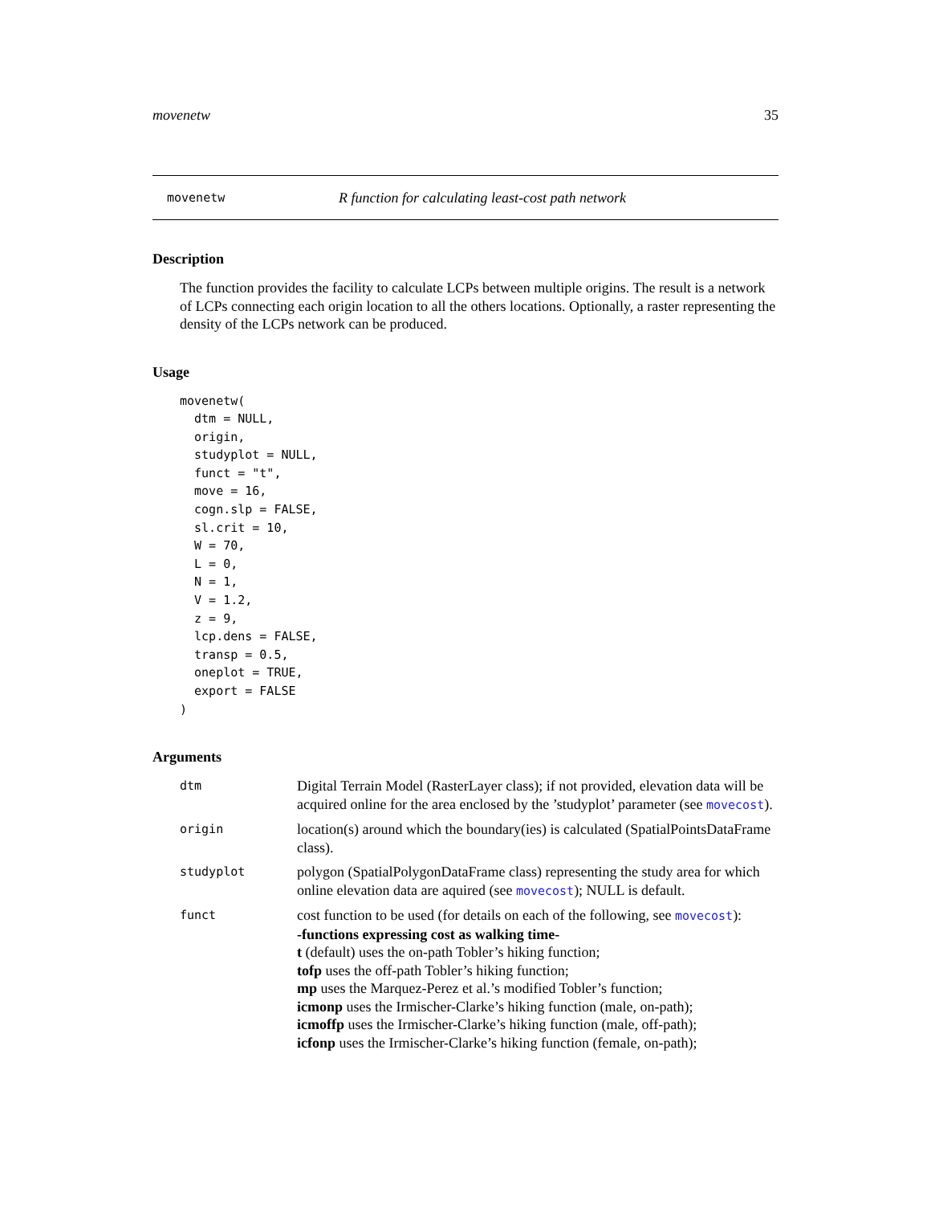movenetw 35
movenetw R function for calculating least-cost path network
Description
The function provides the facility to calculate LCPs between multiple origins. The result is a network of LCPs connecting each origin location to all the others locations. Optionally, a raster representing the density of the LCPs network can be produced.
Usage
movenetw(
  dtm = NULL,
  origin,
  studyplot = NULL,
  funct = "t",
  move = 16,
  cogn.slp = FALSE,
  sl.crit = 10,
  W = 70,
  L = 0,
  N = 1,
  V = 1.2,
  z = 9,
  lcp.dens = FALSE,
  transp = 0.5,
  oneplot = TRUE,
  export = FALSE
)
Arguments
dtm Digital Terrain Model (RasterLayer class); if not provided, elevation data will be acquired online for the area enclosed by the ’studyplot’ parameter (see movecost).
origin location(s) around which the boundary(ies) is calculated (SpatialPointsDataFrame class).
studyplot polygon (SpatialPolygonDataFrame class) representing the study area for which online elevation data are aquired (see movecost); NULL is default.
funct cost function to be used (for details on each of the following, see movecost):
-functions expressing cost as walking time-
t (default) uses the on-path Tobler’s hiking function;
tofp uses the off-path Tobler’s hiking function;
mp uses the Marquez-Perez et al.’s modified Tobler’s function;
icmonp uses the Irmischer-Clarke’s hiking function (male, on-path);
icmoffp uses the Irmischer-Clarke’s hiking function (male, off-path);
icfonp uses the Irmischer-Clarke’s hiking function (female, on-path);